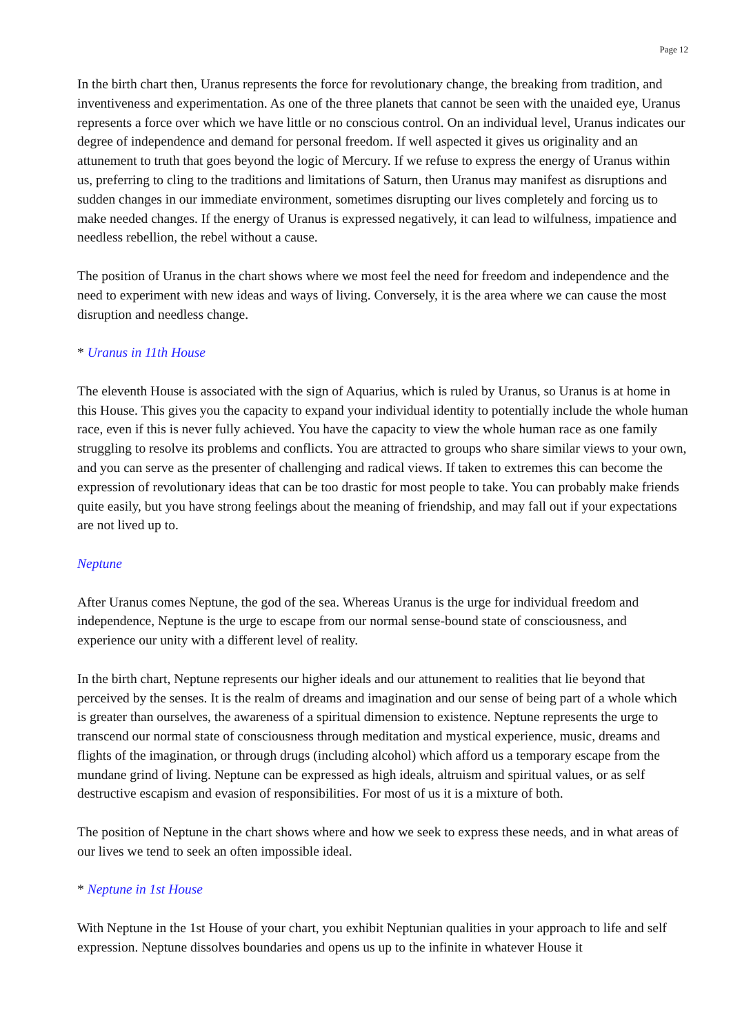Page 12
In the birth chart then, Uranus represents the force for revolutionary change, the breaking from tradition, and inventiveness and experimentation. As one of the three planets that cannot be seen with the unaided eye, Uranus represents a force over which we have little or no conscious control. On an individual level, Uranus indicates our degree of independence and demand for personal freedom. If well aspected it gives us originality and an attunement to truth that goes beyond the logic of Mercury. If we refuse to express the energy of Uranus within us, preferring to cling to the traditions and limitations of Saturn, then Uranus may manifest as disruptions and sudden changes in our immediate environment, sometimes disrupting our lives completely and forcing us to make needed changes. If the energy of Uranus is expressed negatively, it can lead to wilfulness, impatience and needless rebellion, the rebel without a cause.
The position of Uranus in the chart shows where we most feel the need for freedom and independence and the need to experiment with new ideas and ways of living. Conversely, it is the area where we can cause the most disruption and needless change.
* Uranus in 11th House
The eleventh House is associated with the sign of Aquarius, which is ruled by Uranus, so Uranus is at home in this House. This gives you the capacity to expand your individual identity to potentially include the whole human race, even if this is never fully achieved. You have the capacity to view the whole human race as one family struggling to resolve its problems and conflicts. You are attracted to groups who share similar views to your own, and you can serve as the presenter of challenging and radical views. If taken to extremes this can become the expression of revolutionary ideas that can be too drastic for most people to take. You can probably make friends quite easily, but you have strong feelings about the meaning of friendship, and may fall out if your expectations are not lived up to.
Neptune
After Uranus comes Neptune, the god of the sea. Whereas Uranus is the urge for individual freedom and independence, Neptune is the urge to escape from our normal sense-bound state of consciousness, and experience our unity with a different level of reality.
In the birth chart, Neptune represents our higher ideals and our attunement to realities that lie beyond that perceived by the senses. It is the realm of dreams and imagination and our sense of being part of a whole which is greater than ourselves, the awareness of a spiritual dimension to existence. Neptune represents the urge to transcend our normal state of consciousness through meditation and mystical experience, music, dreams and flights of the imagination, or through drugs (including alcohol) which afford us a temporary escape from the mundane grind of living. Neptune can be expressed as high ideals, altruism and spiritual values, or as self destructive escapism and evasion of responsibilities. For most of us it is a mixture of both.
The position of Neptune in the chart shows where and how we seek to express these needs, and in what areas of our lives we tend to seek an often impossible ideal.
* Neptune in 1st House
With Neptune in the 1st House of your chart, you exhibit Neptunian qualities in your approach to life and self expression. Neptune dissolves boundaries and opens us up to the infinite in whatever House it